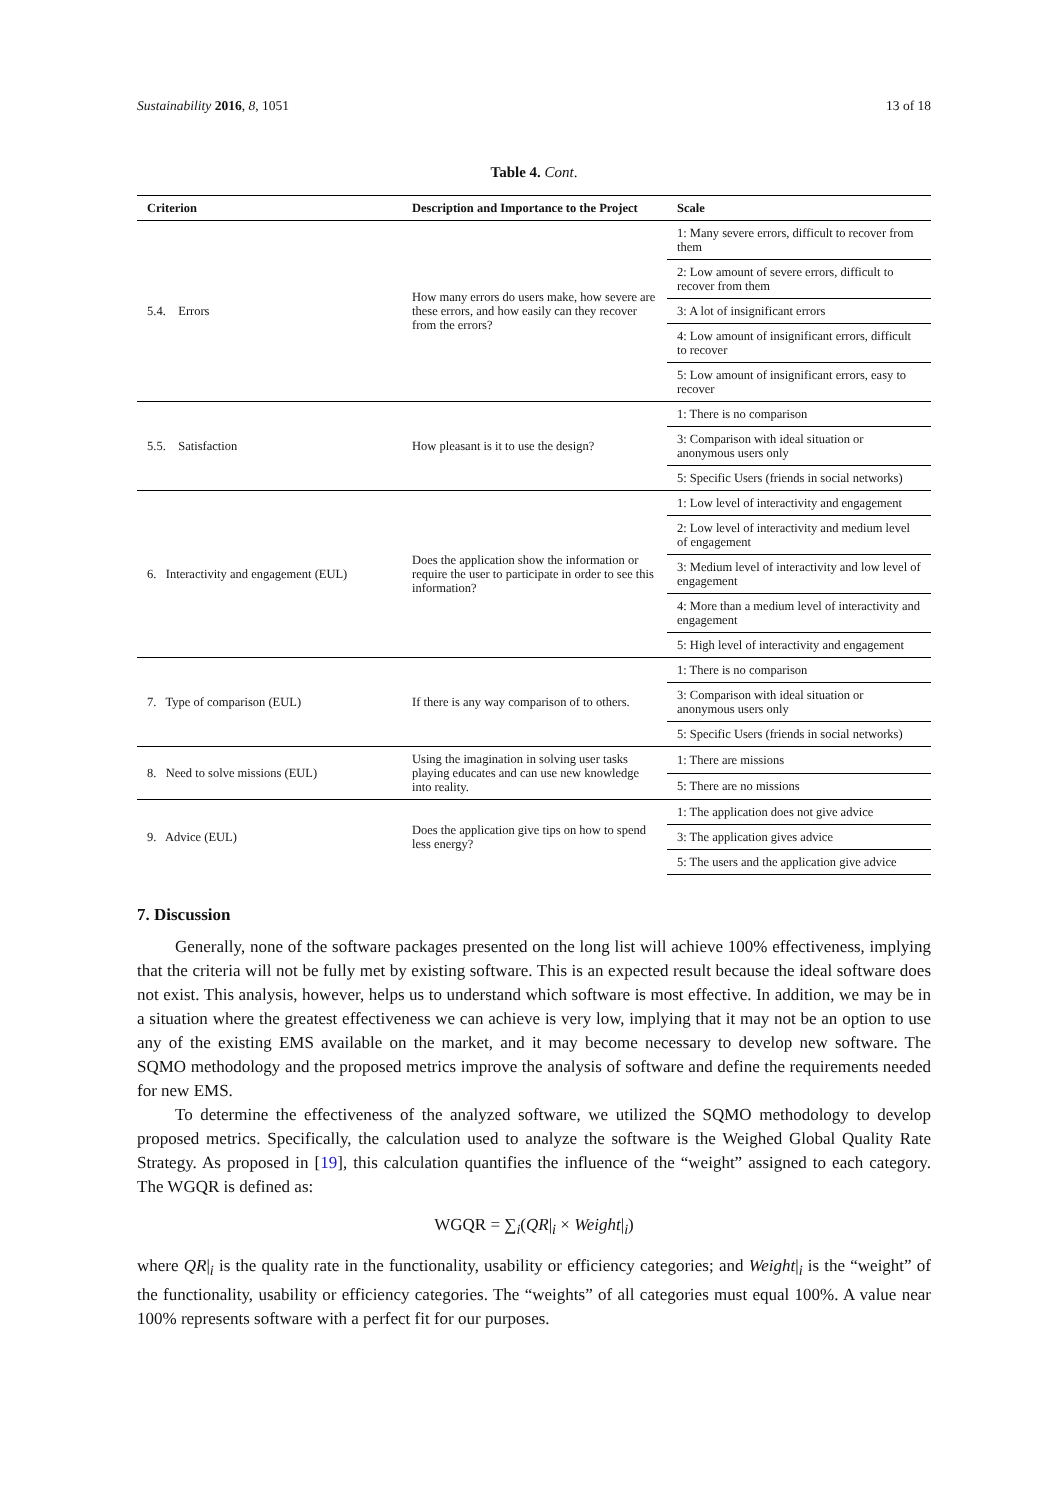Sustainability 2016, 8, 1051 13 of 18
Table 4. Cont.
| Criterion | Description and Importance to the Project | Scale |
| --- | --- | --- |
| 5.4. Errors | How many errors do users make, how severe are these errors, and how easily can they recover from the errors? | 1: Many severe errors, difficult to recover from them |
| | | 2: Low amount of severe errors, difficult to recover from them |
| | | 3: A lot of insignificant errors |
| | | 4: Low amount of insignificant errors, difficult to recover |
| | | 5: Low amount of insignificant errors, easy to recover |
| 5.5. Satisfaction | How pleasant is it to use the design? | 1: There is no comparison |
| | | 3: Comparison with ideal situation or anonymous users only |
| | | 5: Specific Users (friends in social networks) |
| 6. Interactivity and engagement (EUL) | Does the application show the information or require the user to participate in order to see this information? | 1: Low level of interactivity and engagement |
| | | 2: Low level of interactivity and medium level of engagement |
| | | 3: Medium level of interactivity and low level of engagement |
| | | 4: More than a medium level of interactivity and engagement |
| | | 5: High level of interactivity and engagement |
| 7. Type of comparison (EUL) | If there is any way comparison of to others. | 1: There is no comparison |
| | | 3: Comparison with ideal situation or anonymous users only |
| | | 5: Specific Users (friends in social networks) |
| 8. Need to solve missions (EUL) | Using the imagination in solving user tasks playing educates and can use new knowledge into reality. | 1: There are missions |
| | | 5: There are no missions |
| 9. Advice (EUL) | Does the application give tips on how to spend less energy? | 1: The application does not give advice |
| | | 3: The application gives advice |
| | | 5: The users and the application give advice |
7. Discussion
Generally, none of the software packages presented on the long list will achieve 100% effectiveness, implying that the criteria will not be fully met by existing software. This is an expected result because the ideal software does not exist. This analysis, however, helps us to understand which software is most effective. In addition, we may be in a situation where the greatest effectiveness we can achieve is very low, implying that it may not be an option to use any of the existing EMS available on the market, and it may become necessary to develop new software. The SQMO methodology and the proposed metrics improve the analysis of software and define the requirements needed for new EMS.
To determine the effectiveness of the analyzed software, we utilized the SQMO methodology to develop proposed metrics. Specifically, the calculation used to analyze the software is the Weighed Global Quality Rate Strategy. As proposed in [19], this calculation quantifies the influence of the “weight” assigned to each category. The WGQR is defined as:
WGQR = ∑<sub>i</sub>(QR|<sub>i</sub> × Weight|<sub>i</sub>)
where QR|<sub>i</sub> is the quality rate in the functionality, usability or efficiency categories; and Weight|<sub>i</sub> is the “weight” of the functionality, usability or efficiency categories. The “weights” of all categories must equal 100%. A value near 100% represents software with a perfect fit for our purposes.